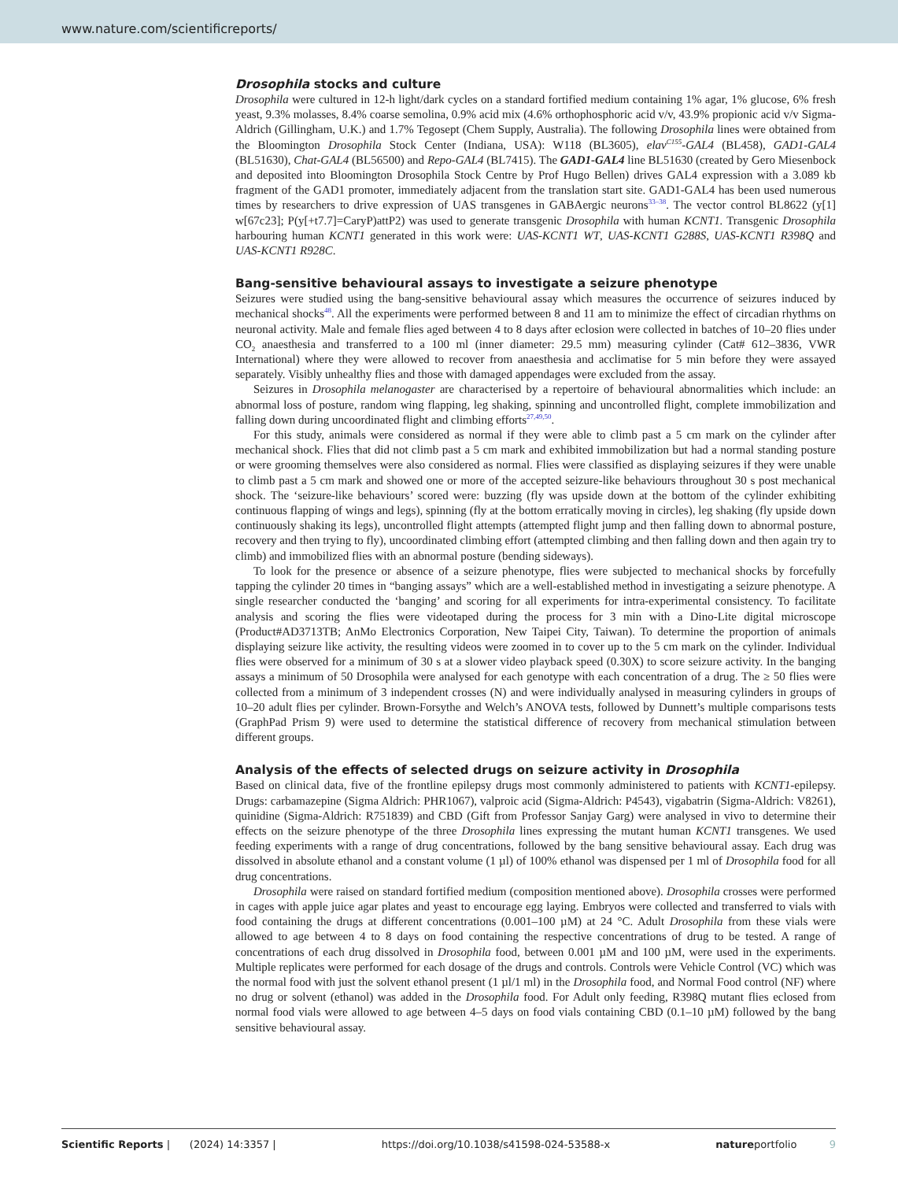www.nature.com/scientificreports/
Drosophila stocks and culture
Drosophila were cultured in 12-h light/dark cycles on a standard fortified medium containing 1% agar, 1% glucose, 6% fresh yeast, 9.3% molasses, 8.4% coarse semolina, 0.9% acid mix (4.6% orthophosphoric acid v/v, 43.9% propionic acid v/v Sigma-Aldrich (Gillingham, U.K.) and 1.7% Tegosept (Chem Supply, Australia). The following Drosophila lines were obtained from the Bloomington Drosophila Stock Center (Indiana, USA): W118 (BL3605), elav<sup>C155</sup>-GAL4 (BL458), GAD1-GAL4 (BL51630), Chat-GAL4 (BL56500) and Repo-GAL4 (BL7415). The GAD1-GAL4 line BL51630 (created by Gero Miesenbock and deposited into Bloomington Drosophila Stock Centre by Prof Hugo Bellen) drives GAL4 expression with a 3.089 kb fragment of the GAD1 promoter, immediately adjacent from the translation start site. GAD1-GAL4 has been used numerous times by researchers to drive expression of UAS transgenes in GABAergic neurons<sup>33–38</sup>. The vector control BL8622 (y[1] w[67c23]; P(y[+t7.7]=CaryP)attP2) was used to generate transgenic Drosophila with human KCNT1. Transgenic Drosophila harbouring human KCNT1 generated in this work were: UAS-KCNT1 WT, UAS-KCNT1 G288S, UAS-KCNT1 R398Q and UAS-KCNT1 R928C.
Bang-sensitive behavioural assays to investigate a seizure phenotype
Seizures were studied using the bang-sensitive behavioural assay which measures the occurrence of seizures induced by mechanical shocks<sup>48</sup>. All the experiments were performed between 8 and 11 am to minimize the effect of circadian rhythms on neuronal activity. Male and female flies aged between 4 to 8 days after eclosion were collected in batches of 10–20 flies under CO<sub>2</sub> anaesthesia and transferred to a 100 ml (inner diameter: 29.5 mm) measuring cylinder (Cat# 612–3836, VWR International) where they were allowed to recover from anaesthesia and acclimatise for 5 min before they were assayed separately. Visibly unhealthy flies and those with damaged appendages were excluded from the assay.
Seizures in Drosophila melanogaster are characterised by a repertoire of behavioural abnormalities which include: an abnormal loss of posture, random wing flapping, leg shaking, spinning and uncontrolled flight, complete immobilization and falling down during uncoordinated flight and climbing efforts<sup>27,49,50</sup>.
For this study, animals were considered as normal if they were able to climb past a 5 cm mark on the cylinder after mechanical shock. Flies that did not climb past a 5 cm mark and exhibited immobilization but had a normal standing posture or were grooming themselves were also considered as normal. Flies were classified as displaying seizures if they were unable to climb past a 5 cm mark and showed one or more of the accepted seizure-like behaviours throughout 30 s post mechanical shock. The ‘seizure-like behaviours’ scored were: buzzing (fly was upside down at the bottom of the cylinder exhibiting continuous flapping of wings and legs), spinning (fly at the bottom erratically moving in circles), leg shaking (fly upside down continuously shaking its legs), uncontrolled flight attempts (attempted flight jump and then falling down to abnormal posture, recovery and then trying to fly), uncoordinated climbing effort (attempted climbing and then falling down and then again try to climb) and immobilized flies with an abnormal posture (bending sideways).
To look for the presence or absence of a seizure phenotype, flies were subjected to mechanical shocks by forcefully tapping the cylinder 20 times in “banging assays” which are a well-established method in investigating a seizure phenotype. A single researcher conducted the ‘banging’ and scoring for all experiments for intra-experimental consistency. To facilitate analysis and scoring the flies were videotaped during the process for 3 min with a Dino-Lite digital microscope (Product#AD3713TB; AnMo Electronics Corporation, New Taipei City, Taiwan). To determine the proportion of animals displaying seizure like activity, the resulting videos were zoomed in to cover up to the 5 cm mark on the cylinder. Individual flies were observed for a minimum of 30 s at a slower video playback speed (0.30X) to score seizure activity. In the banging assays a minimum of 50 Drosophila were analysed for each genotype with each concentration of a drug. The ≥ 50 flies were collected from a minimum of 3 independent crosses (N) and were individually analysed in measuring cylinders in groups of 10–20 adult flies per cylinder. Brown-Forsythe and Welch’s ANOVA tests, followed by Dunnett’s multiple comparisons tests (GraphPad Prism 9) were used to determine the statistical difference of recovery from mechanical stimulation between different groups.
Analysis of the effects of selected drugs on seizure activity in Drosophila
Based on clinical data, five of the frontline epilepsy drugs most commonly administered to patients with KCNT1-epilepsy. Drugs: carbamazepine (Sigma Aldrich: PHR1067), valproic acid (Sigma-Aldrich: P4543), vigabatrin (Sigma-Aldrich: V8261), quinidine (Sigma-Aldrich: R751839) and CBD (Gift from Professor Sanjay Garg) were analysed in vivo to determine their effects on the seizure phenotype of the three Drosophila lines expressing the mutant human KCNT1 transgenes. We used feeding experiments with a range of drug concentrations, followed by the bang sensitive behavioural assay. Each drug was dissolved in absolute ethanol and a constant volume (1 µl) of 100% ethanol was dispensed per 1 ml of Drosophila food for all drug concentrations.
Drosophila were raised on standard fortified medium (composition mentioned above). Drosophila crosses were performed in cages with apple juice agar plates and yeast to encourage egg laying. Embryos were collected and transferred to vials with food containing the drugs at different concentrations (0.001–100 µM) at 24 °C. Adult Drosophila from these vials were allowed to age between 4 to 8 days on food containing the respective concentrations of drug to be tested. A range of concentrations of each drug dissolved in Drosophila food, between 0.001 µM and 100 µM, were used in the experiments. Multiple replicates were performed for each dosage of the drugs and controls. Controls were Vehicle Control (VC) which was the normal food with just the solvent ethanol present (1 µl/1 ml) in the Drosophila food, and Normal Food control (NF) where no drug or solvent (ethanol) was added in the Drosophila food. For Adult only feeding, R398Q mutant flies eclosed from normal food vials were allowed to age between 4–5 days on food vials containing CBD (0.1–10 µM) followed by the bang sensitive behavioural assay.
Scientific Reports | (2024) 14:3357 | https://doi.org/10.1038/s41598-024-53588-x natureportfolio 9